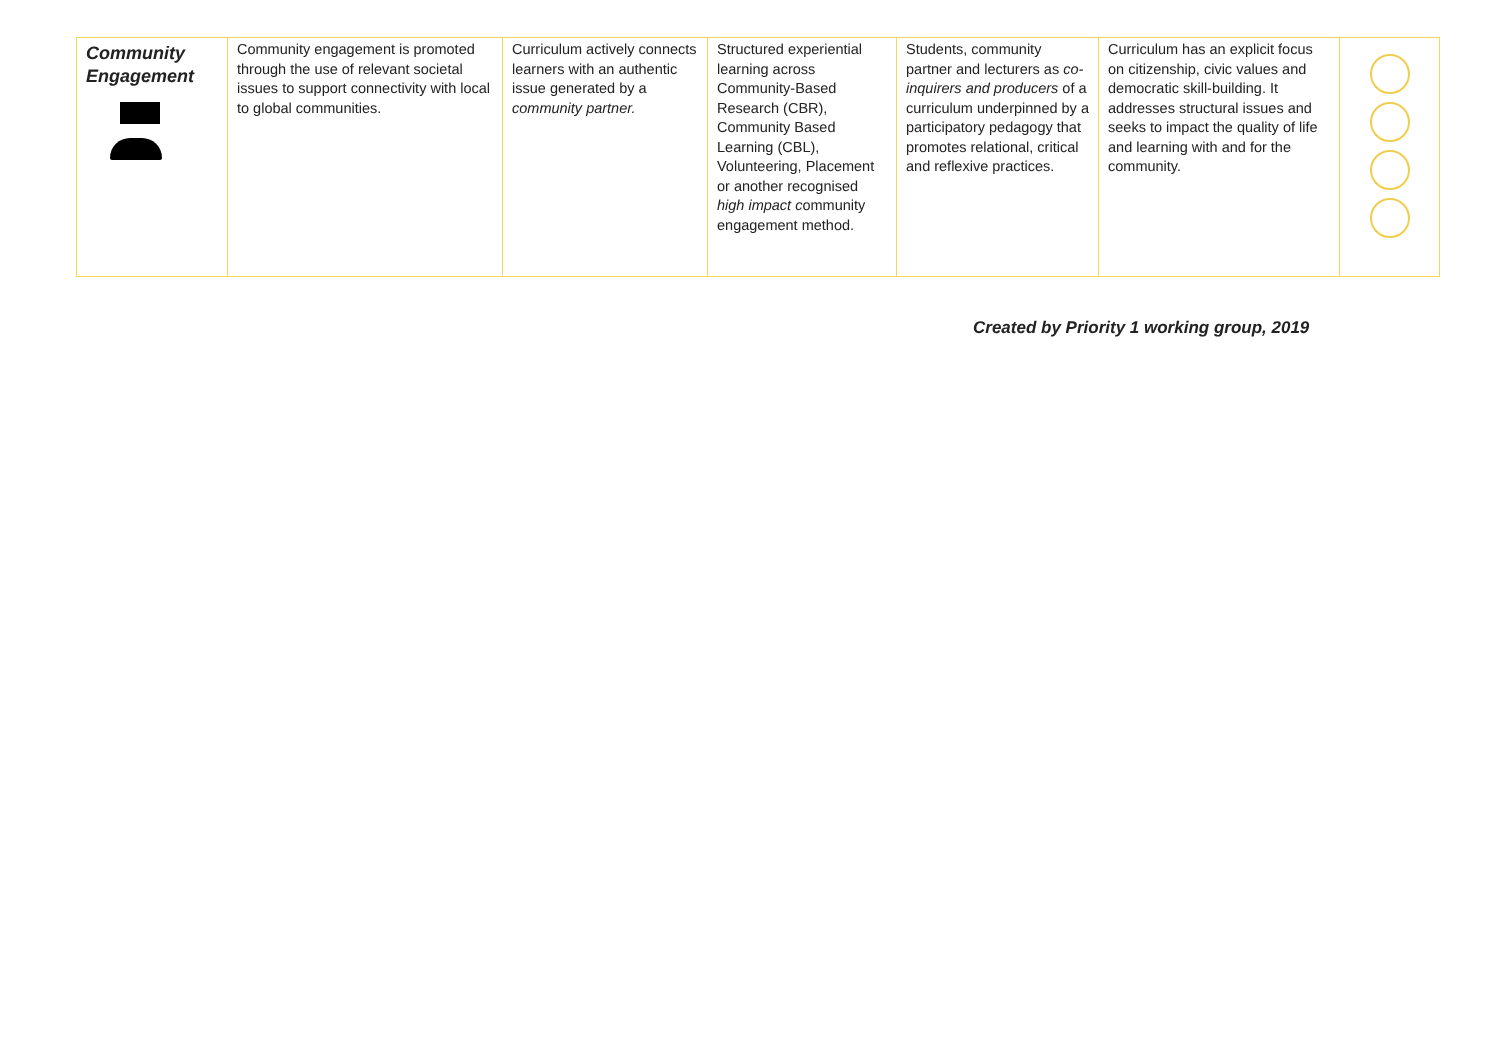| Community Engagement | Community engagement is promoted through the use of relevant societal issues to support connectivity with local to global communities. | Curriculum actively connects learners with an authentic issue generated by a community partner. | Structured experiential learning across Community-Based Research (CBR), Community Based Learning (CBL), Volunteering, Placement or another recognised high impact c ommunity engagement method. | Students, community partner and lecturers as co-inquirers and producers of a curriculum underpinned by a participatory pedagogy that promotes relational, critical and reflexive practices. | Curriculum has an explicit focus on citizenship, civic values and democratic skill-building. It addresses structural issues and seeks to impact the quality of life and learning with and for the community. | |
Created by Priority 1 working group, 2019